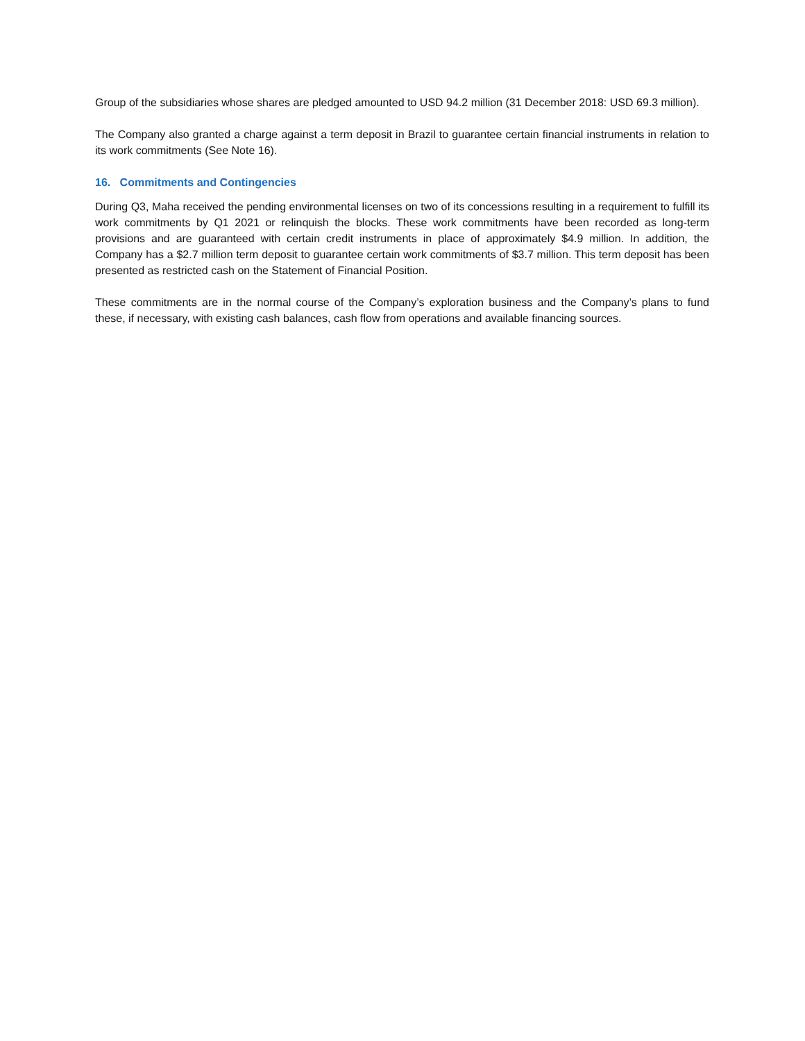Group of the subsidiaries whose shares are pledged amounted to USD 94.2 million (31 December 2018: USD 69.3 million).
The Company also granted a charge against a term deposit in Brazil to guarantee certain financial instruments in relation to its work commitments (See Note 16).
16. Commitments and Contingencies
During Q3, Maha received the pending environmental licenses on two of its concessions resulting in a requirement to fulfill its work commitments by Q1 2021 or relinquish the blocks. These work commitments have been recorded as long-term provisions and are guaranteed with certain credit instruments in place of approximately $4.9 million. In addition, the Company has a $2.7 million term deposit to guarantee certain work commitments of $3.7 million. This term deposit has been presented as restricted cash on the Statement of Financial Position.
These commitments are in the normal course of the Company’s exploration business and the Company’s plans to fund these, if necessary, with existing cash balances, cash flow from operations and available financing sources.